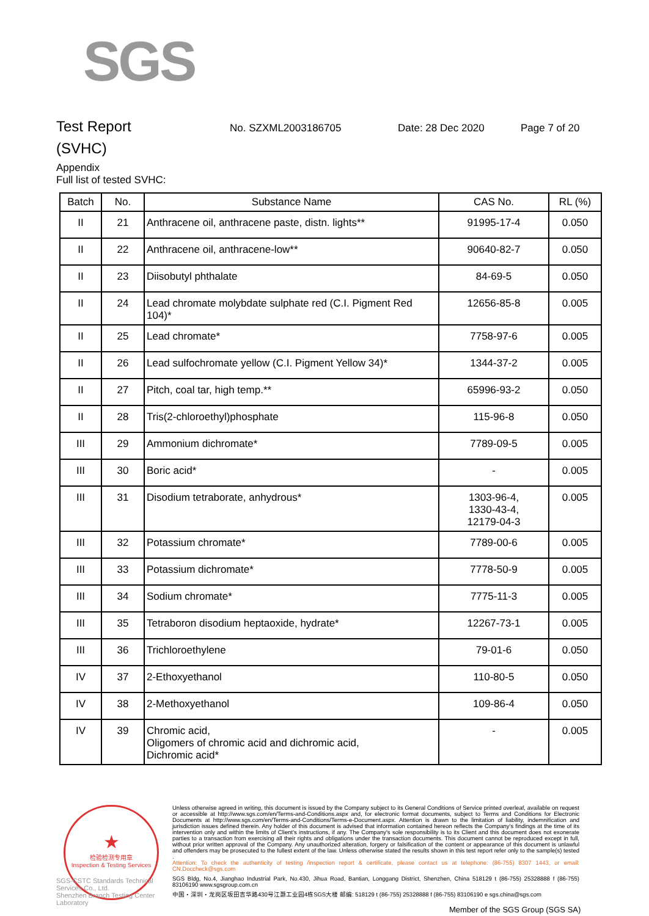SGS
Test Report
No. SZXML2003186705 Date: 28 Dec 2020 Page 7 of 20
(SVHC)
Appendix
Full list of tested SVHC:
| Batch | No. | Substance Name | CAS No. | RL (%) |
| --- | --- | --- | --- | --- |
| II | 21 | Anthracene oil, anthracene paste, distn. lights** | 91995-17-4 | 0.050 |
| II | 22 | Anthracene oil, anthracene-low** | 90640-82-7 | 0.050 |
| II | 23 | Diisobutyl phthalate | 84-69-5 | 0.050 |
| II | 24 | Lead chromate molybdate sulphate red (C.I. Pigment Red 104)* | 12656-85-8 | 0.005 |
| II | 25 | Lead chromate* | 7758-97-6 | 0.005 |
| II | 26 | Lead sulfochromate yellow (C.I. Pigment Yellow 34)* | 1344-37-2 | 0.005 |
| II | 27 | Pitch, coal tar, high temp.** | 65996-93-2 | 0.050 |
| II | 28 | Tris(2-chloroethyl)phosphate | 115-96-8 | 0.050 |
| III | 29 | Ammonium dichromate* | 7789-09-5 | 0.005 |
| III | 30 | Boric acid* | - | 0.005 |
| III | 31 | Disodium tetraborate, anhydrous* | 1303-96-4, 1330-43-4, 12179-04-3 | 0.005 |
| III | 32 | Potassium chromate* | 7789-00-6 | 0.005 |
| III | 33 | Potassium dichromate* | 7778-50-9 | 0.005 |
| III | 34 | Sodium chromate* | 7775-11-3 | 0.005 |
| III | 35 | Tetraboron disodium heptaoxide, hydrate* | 12267-73-1 | 0.005 |
| III | 36 | Trichloroethylene | 79-01-6 | 0.050 |
| IV | 37 | 2-Ethoxyethanol | 110-80-5 | 0.050 |
| IV | 38 | 2-Methoxyethanol | 109-86-4 | 0.050 |
| IV | 39 | Chromic acid, Oligomers of chromic acid and dichromic acid, Dichromic acid* | - | 0.005 |
★
检验检测专用章
Inspection & Testing Services
Unless otherwise agreed in writing, this document is issued by the Company subject to its General Conditions of Service printed overleaf, available on request or accessible at http://www.sgs.com/en/Terms-and-Conditions.aspx and, for electronic format documents, subject to Terms and Conditions for Electronic Documents at http://www.sgs.com/en/Terms-and-Conditions/Terms-e-Document.aspx. Attention is drawn to the limitation of liability, indemnification and jurisdiction issues defined therein. Any holder of this document is advised that information contained hereon reflects the Company's findings at the time of its intervention only and within the limits of Client's instructions, if any. The Company's sole responsibility is to its Client and this document does not exonerate parties to a transaction from exercising all their rights and obligations under the transaction documents. This document cannot be reproduced except in full, without prior written approval of the Company. Any unauthorized alteration, forgery or falsification of the content or appearance of this document is unlawful and offenders may be prosecuted to the fullest extent of the law. Unless otherwise stated the results shown in this test report refer only to the sample(s) tested .
Attention: To check the authenticity of testing /inspection report & certificate, please contact us at telephone: (86-755) 8307 1443, or email: CN.Doccheck@sgs.com
SGS Bldg, No.4, Jianghao Industrial Park, No.430, Jihua Road, Bantian, Longgang District, Shenzhen, China 518129 t (86-755) 25328888 f (86-755) 83106190 www.sgsgroup.com.cn
中国・深圳・龙岗区坂田吉华路430号江灏工业园4栋SGS大楼 邮编: 518129 t (86-755) 25328888 f (86-755) 83106190 e sgs.china@sgs.com
SGS-CSTC Standards Technical Services Co., Ltd.
Shenzhen Branch Testing Center Laboratory
Member of the SGS Group (SGS SA)